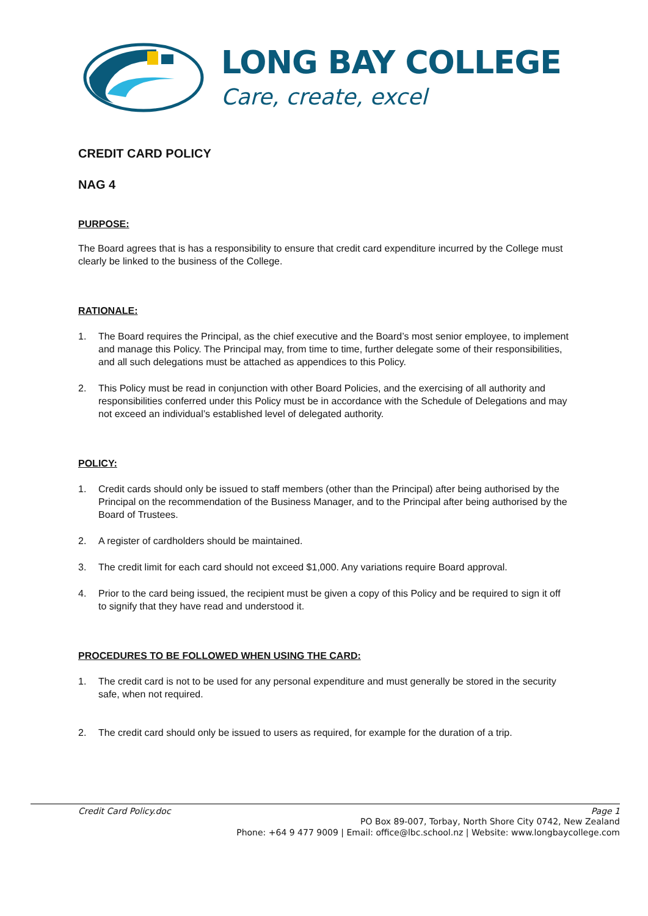LONG BAY COLLEGE
Care, create, excel
CREDIT CARD POLICY
NAG 4
PURPOSE:
The Board agrees that is has a responsibility to ensure that credit card expenditure incurred by the College must clearly be linked to the business of the College.
RATIONALE:
1. The Board requires the Principal, as the chief executive and the Board’s most senior employee, to implement and manage this Policy. The Principal may, from time to time, further delegate some of their responsibilities, and all such delegations must be attached as appendices to this Policy.
2. This Policy must be read in conjunction with other Board Policies, and the exercising of all authority and responsibilities conferred under this Policy must be in accordance with the Schedule of Delegations and may not exceed an individual’s established level of delegated authority.
POLICY:
1. Credit cards should only be issued to staff members (other than the Principal) after being authorised by the Principal on the recommendation of the Business Manager, and to the Principal after being authorised by the Board of Trustees.
2. A register of cardholders should be maintained.
3. The credit limit for each card should not exceed $1,000. Any variations require Board approval.
4. Prior to the card being issued, the recipient must be given a copy of this Policy and be required to sign it off to signify that they have read and understood it.
PROCEDURES TO BE FOLLOWED WHEN USING THE CARD:
1. The credit card is not to be used for any personal expenditure and must generally be stored in the security safe, when not required.
2. The credit card should only be issued to users as required, for example for the duration of a trip.
Credit Card Policy.doc Page 1
PO Box 89-007, Torbay, North Shore City 0742, New Zealand
Phone: +64 9 477 9009 | Email: office@lbc.school.nz | Website: www.longbaycollege.com